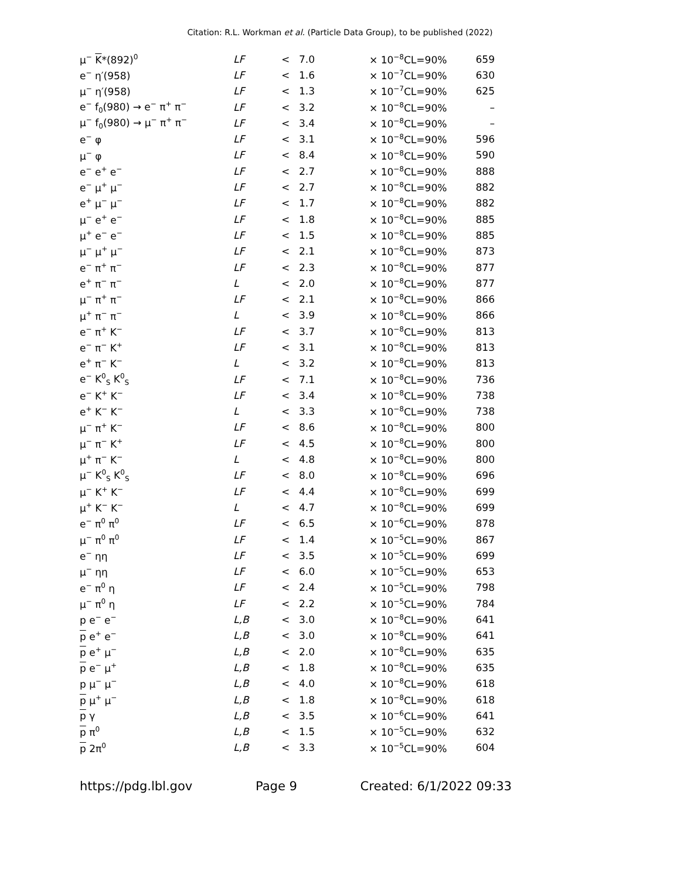Citation: R.L. Workman et al. (Particle Data Group), to be published (2022)
| μ<sup>−</sup> K *(892)<sup>0</sup> | LF | < | 7.0 | × 10<sup>−8</sup>CL=90% | 659 |
| e<sup>−</sup> η′(958) | LF | < | 1.6 | × 10<sup>−7</sup>CL=90% | 630 |
| μ<sup>−</sup> η′(958) | LF | < | 1.3 | × 10<sup>−7</sup>CL=90% | 625 |
| e<sup>−</sup> f<sub>0</sub>(980) → e<sup>−</sup> π<sup>+</sup> π<sup>−</sup> | LF | < | 3.2 | × 10<sup>−8</sup>CL=90% | – |
| μ<sup>−</sup> f<sub>0</sub>(980) → μ<sup>−</sup> π<sup>+</sup> π<sup>−</sup> | LF | < | 3.4 | × 10<sup>−8</sup>CL=90% | – |
| e<sup>−</sup> φ | LF | < | 3.1 | × 10<sup>−8</sup>CL=90% | 596 |
| μ<sup>−</sup> φ | LF | < | 8.4 | × 10<sup>−8</sup>CL=90% | 590 |
| e<sup>−</sup> e<sup>+</sup> e<sup>−</sup> | LF | < | 2.7 | × 10<sup>−8</sup>CL=90% | 888 |
| e<sup>−</sup> μ<sup>+</sup> μ<sup>−</sup> | LF | < | 2.7 | × 10<sup>−8</sup>CL=90% | 882 |
| e<sup>+</sup> μ<sup>−</sup> μ<sup>−</sup> | LF | < | 1.7 | × 10<sup>−8</sup>CL=90% | 882 |
| μ<sup>−</sup> e<sup>+</sup> e<sup>−</sup> | LF | < | 1.8 | × 10<sup>−8</sup>CL=90% | 885 |
| μ<sup>+</sup> e<sup>−</sup> e<sup>−</sup> | LF | < | 1.5 | × 10<sup>−8</sup>CL=90% | 885 |
| μ<sup>−</sup> μ<sup>+</sup> μ<sup>−</sup> | LF | < | 2.1 | × 10<sup>−8</sup>CL=90% | 873 |
| e<sup>−</sup> π<sup>+</sup> π<sup>−</sup> | LF | < | 2.3 | × 10<sup>−8</sup>CL=90% | 877 |
| e<sup>+</sup> π<sup>−</sup> π<sup>−</sup> | L | < | 2.0 | × 10<sup>−8</sup>CL=90% | 877 |
| μ<sup>−</sup> π<sup>+</sup> π<sup>−</sup> | LF | < | 2.1 | × 10<sup>−8</sup>CL=90% | 866 |
| μ<sup>+</sup> π<sup>−</sup> π<sup>−</sup> | L | < | 3.9 | × 10<sup>−8</sup>CL=90% | 866 |
| e<sup>−</sup> π<sup>+</sup> K<sup>−</sup> | LF | < | 3.7 | × 10<sup>−8</sup>CL=90% | 813 |
| e<sup>−</sup> π<sup>−</sup> K<sup>+</sup> | LF | < | 3.1 | × 10<sup>−8</sup>CL=90% | 813 |
| e<sup>+</sup> π<sup>−</sup> K<sup>−</sup> | L | < | 3.2 | × 10<sup>−8</sup>CL=90% | 813 |
| e<sup>−</sup> K<sup>0</sup><sub>S</sub> K<sup>0</sup><sub>S</sub> | LF | < | 7.1 | × 10<sup>−8</sup>CL=90% | 736 |
| e<sup>−</sup> K<sup>+</sup> K<sup>−</sup> | LF | < | 3.4 | × 10<sup>−8</sup>CL=90% | 738 |
| e<sup>+</sup> K<sup>−</sup> K<sup>−</sup> | L | < | 3.3 | × 10<sup>−8</sup>CL=90% | 738 |
| μ<sup>−</sup> π<sup>+</sup> K<sup>−</sup> | LF | < | 8.6 | × 10<sup>−8</sup>CL=90% | 800 |
| μ<sup>−</sup> π<sup>−</sup> K<sup>+</sup> | LF | < | 4.5 | × 10<sup>−8</sup>CL=90% | 800 |
| μ<sup>+</sup> π<sup>−</sup> K<sup>−</sup> | L | < | 4.8 | × 10<sup>−8</sup>CL=90% | 800 |
| μ<sup>−</sup> K<sup>0</sup><sub>S</sub> K<sup>0</sup><sub>S</sub> | LF | < | 8.0 | × 10<sup>−8</sup>CL=90% | 696 |
| μ<sup>−</sup> K<sup>+</sup> K<sup>−</sup> | LF | < | 4.4 | × 10<sup>−8</sup>CL=90% | 699 |
| μ<sup>+</sup> K<sup>−</sup> K<sup>−</sup> | L | < | 4.7 | × 10<sup>−8</sup>CL=90% | 699 |
| e<sup>−</sup> π<sup>0</sup> π<sup>0</sup> | LF | < | 6.5 | × 10<sup>−6</sup>CL=90% | 878 |
| μ<sup>−</sup> π<sup>0</sup> π<sup>0</sup> | LF | < | 1.4 | × 10<sup>−5</sup>CL=90% | 867 |
| e<sup>−</sup> ηη | LF | < | 3.5 | × 10<sup>−5</sup>CL=90% | 699 |
| μ<sup>−</sup> ηη | LF | < | 6.0 | × 10<sup>−5</sup>CL=90% | 653 |
| e<sup>−</sup> π<sup>0</sup> η | LF | < | 2.4 | × 10<sup>−5</sup>CL=90% | 798 |
| μ<sup>−</sup> π<sup>0</sup> η | LF | < | 2.2 | × 10<sup>−5</sup>CL=90% | 784 |
| p e<sup>−</sup> e<sup>−</sup> | L,B | < | 3.0 | × 10<sup>−8</sup>CL=90% | 641 |
| p e<sup>+</sup> e<sup>−</sup> | L,B | < | 3.0 | × 10<sup>−8</sup>CL=90% | 641 |
| p e<sup>+</sup> μ<sup>−</sup> | L,B | < | 2.0 | × 10<sup>−8</sup>CL=90% | 635 |
| p e<sup>−</sup> μ<sup>+</sup> | L,B | < | 1.8 | × 10<sup>−8</sup>CL=90% | 635 |
| p μ<sup>−</sup> μ<sup>−</sup> | L,B | < | 4.0 | × 10<sup>−8</sup>CL=90% | 618 |
| p μ<sup>+</sup> μ<sup>−</sup> | L,B | < | 1.8 | × 10<sup>−8</sup>CL=90% | 618 |
| p γ | L,B | < | 3.5 | × 10<sup>−6</sup>CL=90% | 641 |
| p π<sup>0</sup> | L,B | < | 1.5 | × 10<sup>−5</sup>CL=90% | 632 |
| p 2π<sup>0</sup> | L,B | < | 3.3 | × 10<sup>−5</sup>CL=90% | 604 |
https://pdg.lbl.gov Page 9 Created: 6/1/2022 09:33